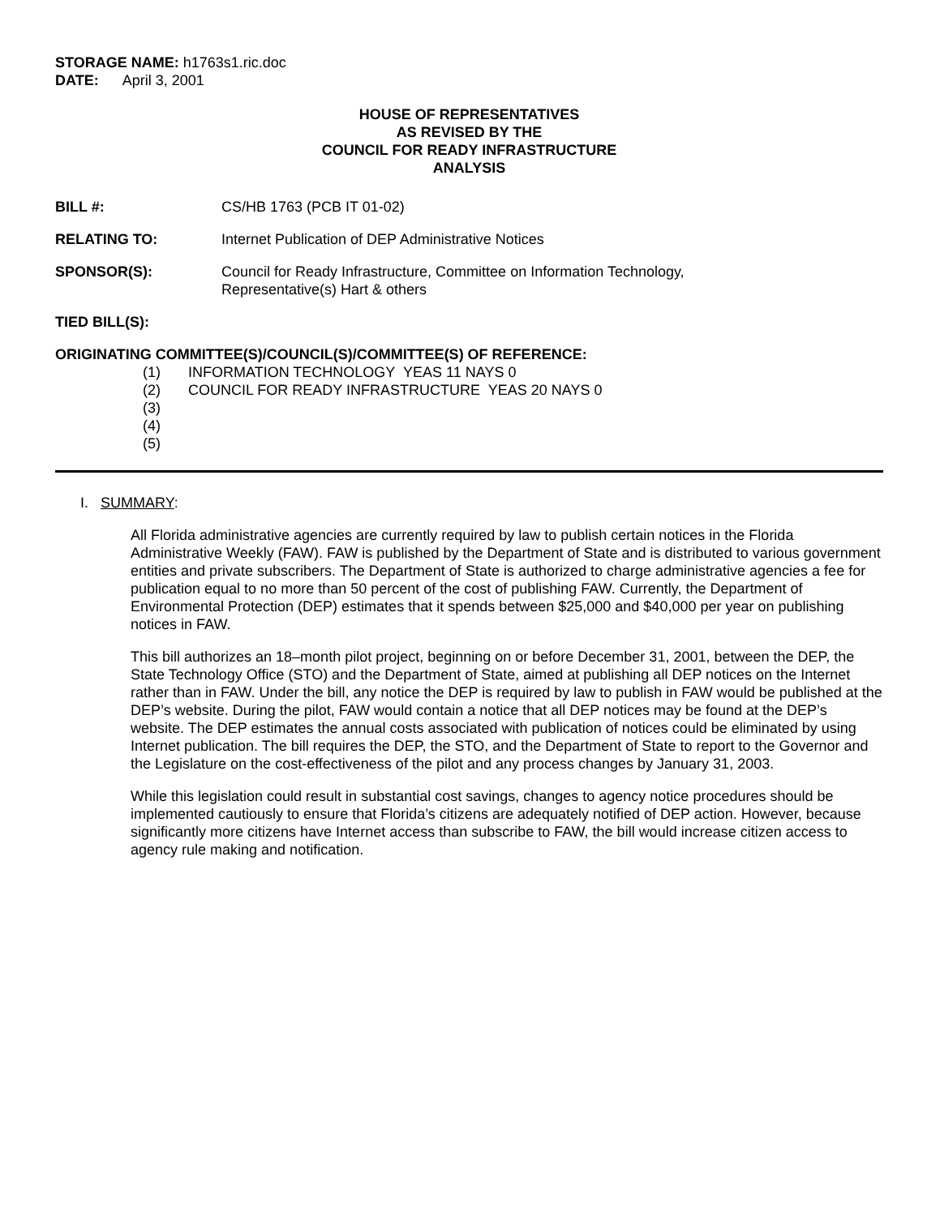STORAGE NAME: h1763s1.ric.doc
DATE: April 3, 2001
HOUSE OF REPRESENTATIVES
AS REVISED BY THE
COUNCIL FOR READY INFRASTRUCTURE
ANALYSIS
BILL #: CS/HB 1763 (PCB IT 01-02)
RELATING TO: Internet Publication of DEP Administrative Notices
SPONSOR(S): Council for Ready Infrastructure, Committee on Information Technology,
Representative(s) Hart & others
TIED BILL(S):
ORIGINATING COMMITTEE(S)/COUNCIL(S)/COMMITTEE(S) OF REFERENCE:
(1) INFORMATION TECHNOLOGY YEAS 11 NAYS 0
(2) COUNCIL FOR READY INFRASTRUCTURE YEAS 20 NAYS 0
(3)
(4)
(5)
I. SUMMARY:
All Florida administrative agencies are currently required by law to publish certain notices in the Florida Administrative Weekly (FAW). FAW is published by the Department of State and is distributed to various government entities and private subscribers. The Department of State is authorized to charge administrative agencies a fee for publication equal to no more than 50 percent of the cost of publishing FAW. Currently, the Department of Environmental Protection (DEP) estimates that it spends between $25,000 and $40,000 per year on publishing notices in FAW.
This bill authorizes an 18–month pilot project, beginning on or before December 31, 2001, between the DEP, the State Technology Office (STO) and the Department of State, aimed at publishing all DEP notices on the Internet rather than in FAW. Under the bill, any notice the DEP is required by law to publish in FAW would be published at the DEP’s website. During the pilot, FAW would contain a notice that all DEP notices may be found at the DEP’s website. The DEP estimates the annual costs associated with publication of notices could be eliminated by using Internet publication. The bill requires the DEP, the STO, and the Department of State to report to the Governor and the Legislature on the cost-effectiveness of the pilot and any process changes by January 31, 2003.
While this legislation could result in substantial cost savings, changes to agency notice procedures should be implemented cautiously to ensure that Florida’s citizens are adequately notified of DEP action. However, because significantly more citizens have Internet access than subscribe to FAW, the bill would increase citizen access to agency rule making and notification.